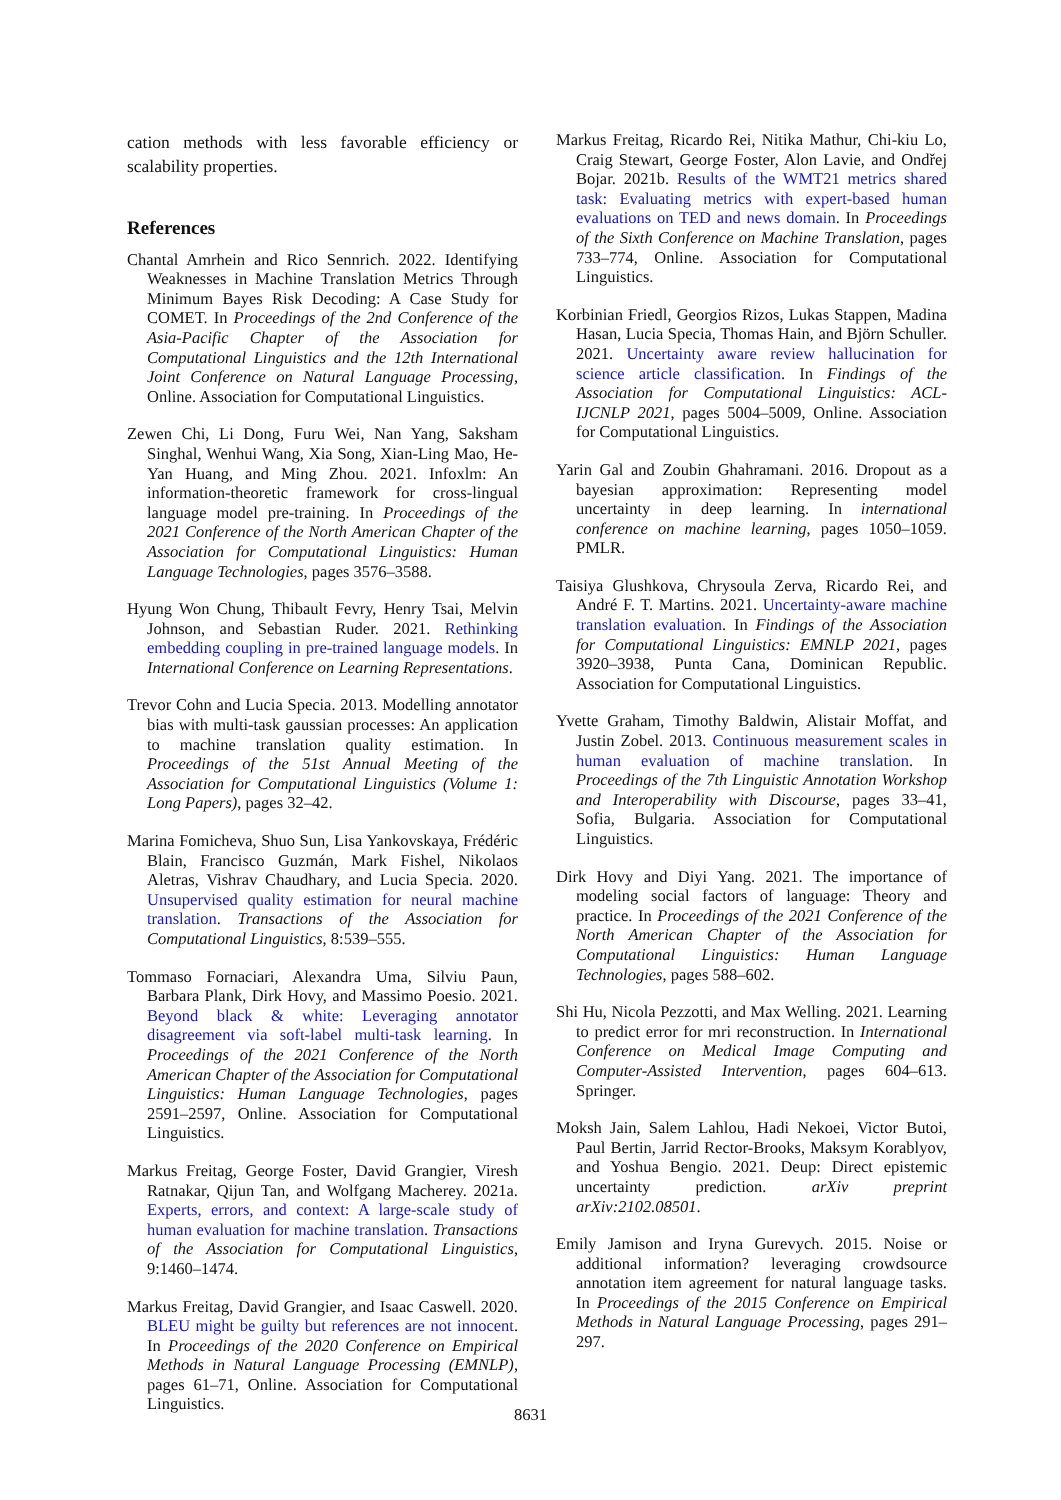cation methods with less favorable efficiency or scalability properties.
References
Chantal Amrhein and Rico Sennrich. 2022. Identifying Weaknesses in Machine Translation Metrics Through Minimum Bayes Risk Decoding: A Case Study for COMET. In Proceedings of the 2nd Conference of the Asia-Pacific Chapter of the Association for Computational Linguistics and the 12th International Joint Conference on Natural Language Processing, Online. Association for Computational Linguistics.
Zewen Chi, Li Dong, Furu Wei, Nan Yang, Saksham Singhal, Wenhui Wang, Xia Song, Xian-Ling Mao, He-Yan Huang, and Ming Zhou. 2021. Infoxlm: An information-theoretic framework for cross-lingual language model pre-training. In Proceedings of the 2021 Conference of the North American Chapter of the Association for Computational Linguistics: Human Language Technologies, pages 3576–3588.
Hyung Won Chung, Thibault Fevry, Henry Tsai, Melvin Johnson, and Sebastian Ruder. 2021. Rethinking embedding coupling in pre-trained language models. In International Conference on Learning Representations.
Trevor Cohn and Lucia Specia. 2013. Modelling annotator bias with multi-task gaussian processes: An application to machine translation quality estimation. In Proceedings of the 51st Annual Meeting of the Association for Computational Linguistics (Volume 1: Long Papers), pages 32–42.
Marina Fomicheva, Shuo Sun, Lisa Yankovskaya, Frédéric Blain, Francisco Guzmán, Mark Fishel, Nikolaos Aletras, Vishrav Chaudhary, and Lucia Specia. 2020. Unsupervised quality estimation for neural machine translation. Transactions of the Association for Computational Linguistics, 8:539–555.
Tommaso Fornaciari, Alexandra Uma, Silviu Paun, Barbara Plank, Dirk Hovy, and Massimo Poesio. 2021. Beyond black & white: Leveraging annotator disagreement via soft-label multi-task learning. In Proceedings of the 2021 Conference of the North American Chapter of the Association for Computational Linguistics: Human Language Technologies, pages 2591–2597, Online. Association for Computational Linguistics.
Markus Freitag, George Foster, David Grangier, Viresh Ratnakar, Qijun Tan, and Wolfgang Macherey. 2021a. Experts, errors, and context: A large-scale study of human evaluation for machine translation. Transactions of the Association for Computational Linguistics, 9:1460–1474.
Markus Freitag, David Grangier, and Isaac Caswell. 2020. BLEU might be guilty but references are not innocent. In Proceedings of the 2020 Conference on Empirical Methods in Natural Language Processing (EMNLP), pages 61–71, Online. Association for Computational Linguistics.
Markus Freitag, Ricardo Rei, Nitika Mathur, Chi-kiu Lo, Craig Stewart, George Foster, Alon Lavie, and Ondřej Bojar. 2021b. Results of the WMT21 metrics shared task: Evaluating metrics with expert-based human evaluations on TED and news domain. In Proceedings of the Sixth Conference on Machine Translation, pages 733–774, Online. Association for Computational Linguistics.
Korbinian Friedl, Georgios Rizos, Lukas Stappen, Madina Hasan, Lucia Specia, Thomas Hain, and Björn Schuller. 2021. Uncertainty aware review hallucination for science article classification. In Findings of the Association for Computational Linguistics: ACL-IJCNLP 2021, pages 5004–5009, Online. Association for Computational Linguistics.
Yarin Gal and Zoubin Ghahramani. 2016. Dropout as a bayesian approximation: Representing model uncertainty in deep learning. In international conference on machine learning, pages 1050–1059. PMLR.
Taisiya Glushkova, Chrysoula Zerva, Ricardo Rei, and André F. T. Martins. 2021. Uncertainty-aware machine translation evaluation. In Findings of the Association for Computational Linguistics: EMNLP 2021, pages 3920–3938, Punta Cana, Dominican Republic. Association for Computational Linguistics.
Yvette Graham, Timothy Baldwin, Alistair Moffat, and Justin Zobel. 2013. Continuous measurement scales in human evaluation of machine translation. In Proceedings of the 7th Linguistic Annotation Workshop and Interoperability with Discourse, pages 33–41, Sofia, Bulgaria. Association for Computational Linguistics.
Dirk Hovy and Diyi Yang. 2021. The importance of modeling social factors of language: Theory and practice. In Proceedings of the 2021 Conference of the North American Chapter of the Association for Computational Linguistics: Human Language Technologies, pages 588–602.
Shi Hu, Nicola Pezzotti, and Max Welling. 2021. Learning to predict error for mri reconstruction. In International Conference on Medical Image Computing and Computer-Assisted Intervention, pages 604–613. Springer.
Moksh Jain, Salem Lahlou, Hadi Nekoei, Victor Butoi, Paul Bertin, Jarrid Rector-Brooks, Maksym Korablyov, and Yoshua Bengio. 2021. Deup: Direct epistemic uncertainty prediction. arXiv preprint arXiv:2102.08501.
Emily Jamison and Iryna Gurevych. 2015. Noise or additional information? leveraging crowdsource annotation item agreement for natural language tasks. In Proceedings of the 2015 Conference on Empirical Methods in Natural Language Processing, pages 291–297.
8631